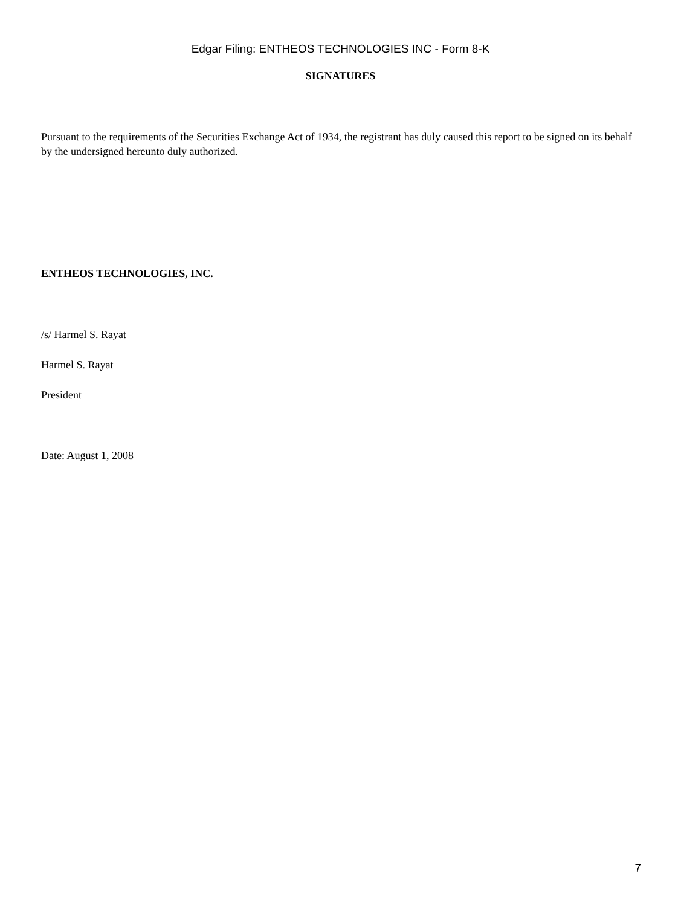Edgar Filing: ENTHEOS TECHNOLOGIES INC - Form 8-K
SIGNATURES
Pursuant to the requirements of the Securities Exchange Act of 1934, the registrant has duly caused this report to be signed on its behalf by the undersigned hereunto duly authorized.
ENTHEOS TECHNOLOGIES, INC.
/s/ Harmel S. Rayat
Harmel S. Rayat
President
Date: August 1, 2008
7